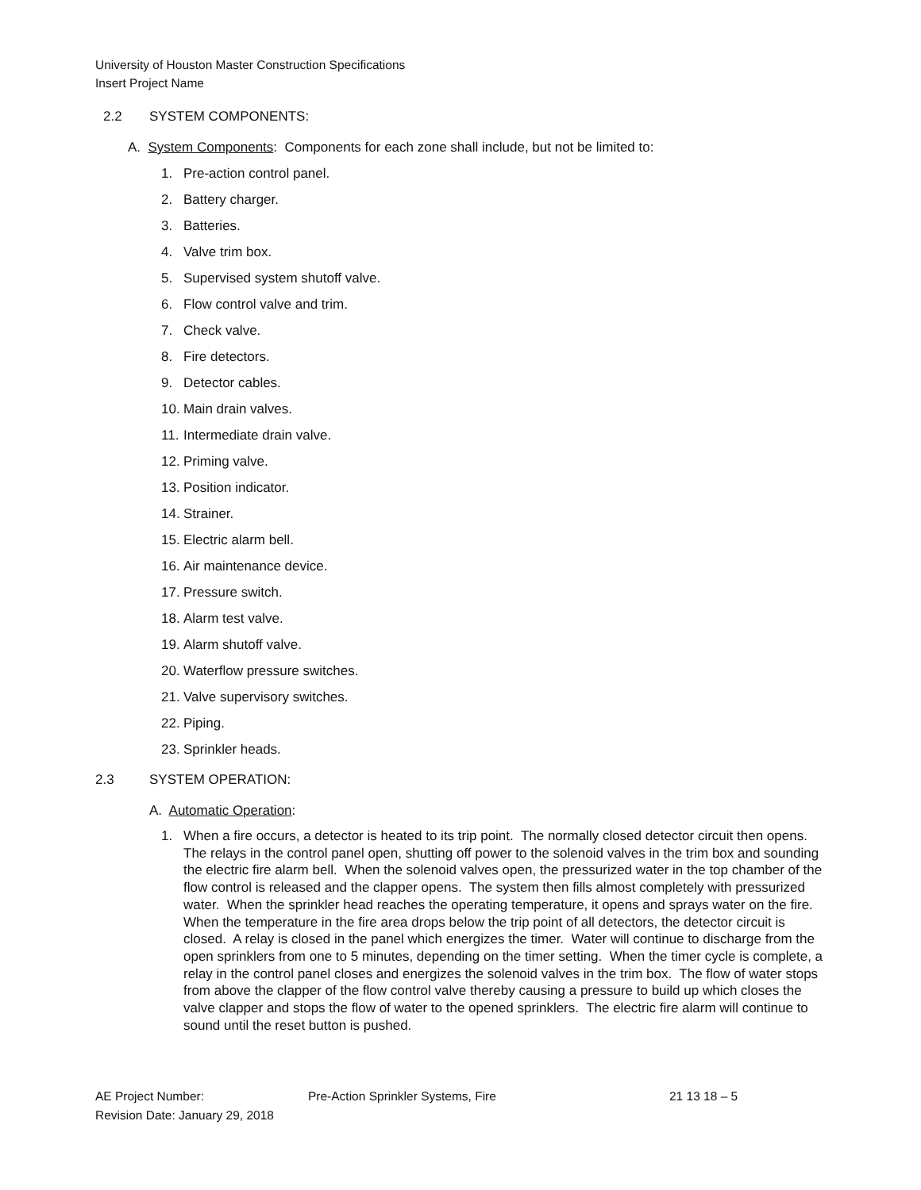University of Houston Master Construction Specifications
Insert Project Name
2.2 SYSTEM COMPONENTS:
A. System Components: Components for each zone shall include, but not be limited to:
1. Pre-action control panel.
2. Battery charger.
3. Batteries.
4. Valve trim box.
5. Supervised system shutoff valve.
6. Flow control valve and trim.
7. Check valve.
8. Fire detectors.
9. Detector cables.
10. Main drain valves.
11. Intermediate drain valve.
12. Priming valve.
13. Position indicator.
14. Strainer.
15. Electric alarm bell.
16. Air maintenance device.
17. Pressure switch.
18. Alarm test valve.
19. Alarm shutoff valve.
20. Waterflow pressure switches.
21. Valve supervisory switches.
22. Piping.
23. Sprinkler heads.
2.3 SYSTEM OPERATION:
A. Automatic Operation:
1. When a fire occurs, a detector is heated to its trip point. The normally closed detector circuit then opens. The relays in the control panel open, shutting off power to the solenoid valves in the trim box and sounding the electric fire alarm bell. When the solenoid valves open, the pressurized water in the top chamber of the flow control is released and the clapper opens. The system then fills almost completely with pressurized water. When the sprinkler head reaches the operating temperature, it opens and sprays water on the fire. When the temperature in the fire area drops below the trip point of all detectors, the detector circuit is closed. A relay is closed in the panel which energizes the timer. Water will continue to discharge from the open sprinklers from one to 5 minutes, depending on the timer setting. When the timer cycle is complete, a relay in the control panel closes and energizes the solenoid valves in the trim box. The flow of water stops from above the clapper of the flow control valve thereby causing a pressure to build up which closes the valve clapper and stops the flow of water to the opened sprinklers. The electric fire alarm will continue to sound until the reset button is pushed.
AE Project Number: Pre-Action Sprinkler Systems, Fire 21 13 18 – 5
Revision Date: January 29, 2018